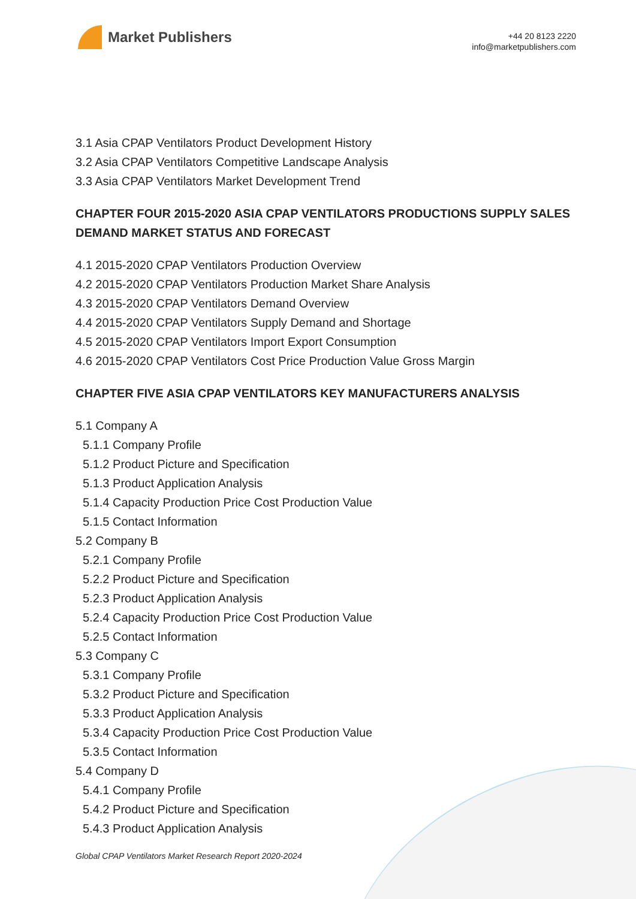Market Publishers
+44 20 8123 2220
info@marketpublishers.com
3.1 Asia CPAP Ventilators Product Development History
3.2 Asia CPAP Ventilators Competitive Landscape Analysis
3.3 Asia CPAP Ventilators Market Development Trend
CHAPTER FOUR 2015-2020 ASIA CPAP VENTILATORS PRODUCTIONS SUPPLY SALES DEMAND MARKET STATUS AND FORECAST
4.1 2015-2020 CPAP Ventilators Production Overview
4.2 2015-2020 CPAP Ventilators Production Market Share Analysis
4.3 2015-2020 CPAP Ventilators Demand Overview
4.4 2015-2020 CPAP Ventilators Supply Demand and Shortage
4.5 2015-2020 CPAP Ventilators Import Export Consumption
4.6 2015-2020 CPAP Ventilators Cost Price Production Value Gross Margin
CHAPTER FIVE ASIA CPAP VENTILATORS KEY MANUFACTURERS ANALYSIS
5.1 Company A
5.1.1 Company Profile
5.1.2 Product Picture and Specification
5.1.3 Product Application Analysis
5.1.4 Capacity Production Price Cost Production Value
5.1.5 Contact Information
5.2 Company B
5.2.1 Company Profile
5.2.2 Product Picture and Specification
5.2.3 Product Application Analysis
5.2.4 Capacity Production Price Cost Production Value
5.2.5 Contact Information
5.3 Company C
5.3.1 Company Profile
5.3.2 Product Picture and Specification
5.3.3 Product Application Analysis
5.3.4 Capacity Production Price Cost Production Value
5.3.5 Contact Information
5.4 Company D
5.4.1 Company Profile
5.4.2 Product Picture and Specification
5.4.3 Product Application Analysis
Global CPAP Ventilators Market Research Report 2020-2024